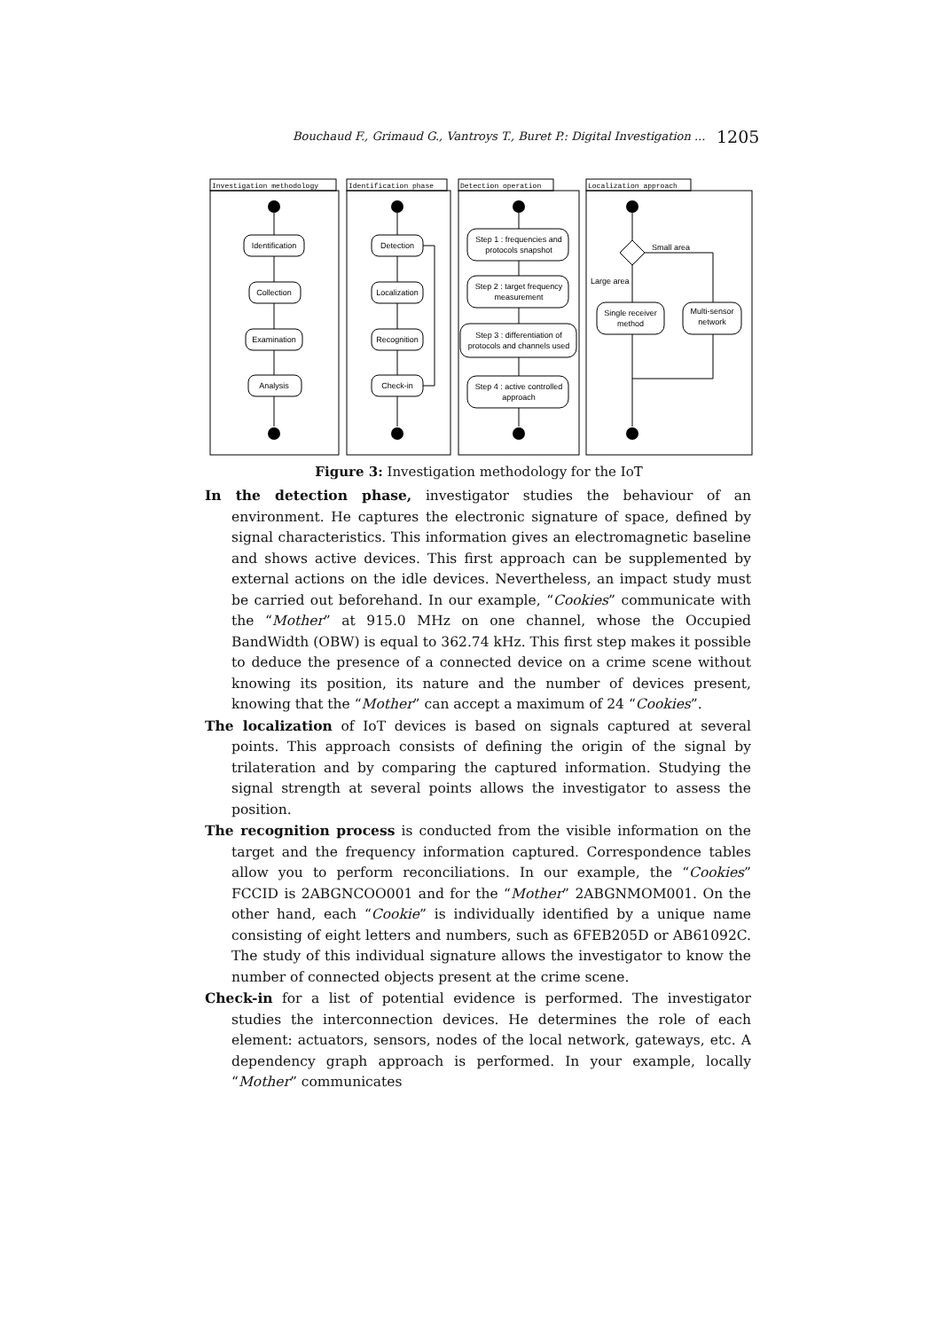Bouchaud F., Grimaud G., Vantroys T., Buret P.: Digital Investigation ... 1205
Investigation methodology
Identification phase
Detection operation
Localization approach
Identification
Collection
Examination
Analysis
Detection
Localization
Recognition
Check-in
Step 1 : frequencies and
protocols snapshot
Step 2 : target frequency
measurement
Step 3 : differentiation of
protocols and channels used
Step 4 : active controlled
approach
Single receiver
method
Multi-sensor
network
Small area
Large area
Figure 3: Investigation methodology for the IoT
In the detection phase, investigator studies the behaviour of an environment. He captures the electronic signature of space, defined by signal characteristics. This information gives an electromagnetic baseline and shows active devices. This first approach can be supplemented by external actions on the idle devices. Nevertheless, an impact study must be carried out beforehand. In our example, “Cookies” communicate with the “Mother” at 915.0 MHz on one channel, whose the Occupied BandWidth (OBW) is equal to 362.74 kHz. This first step makes it possible to deduce the presence of a connected device on a crime scene without knowing its position, its nature and the number of devices present, knowing that the “Mother” can accept a maximum of 24 “Cookies”.
The localization of IoT devices is based on signals captured at several points. This approach consists of defining the origin of the signal by trilateration and by comparing the captured information. Studying the signal strength at several points allows the investigator to assess the position.
The recognition process is conducted from the visible information on the target and the frequency information captured. Correspondence tables allow you to perform reconciliations. In our example, the “Cookies” FCCID is 2ABGNCOO001 and for the “Mother” 2ABGNMOM001. On the other hand, each “Cookie” is individually identified by a unique name consisting of eight letters and numbers, such as 6FEB205D or AB61092C. The study of this individual signature allows the investigator to know the number of connected objects present at the crime scene.
Check-in for a list of potential evidence is performed. The investigator studies the interconnection devices. He determines the role of each element: actuators, sensors, nodes of the local network, gateways, etc. A dependency graph approach is performed. In your example, locally “Mother” communicates